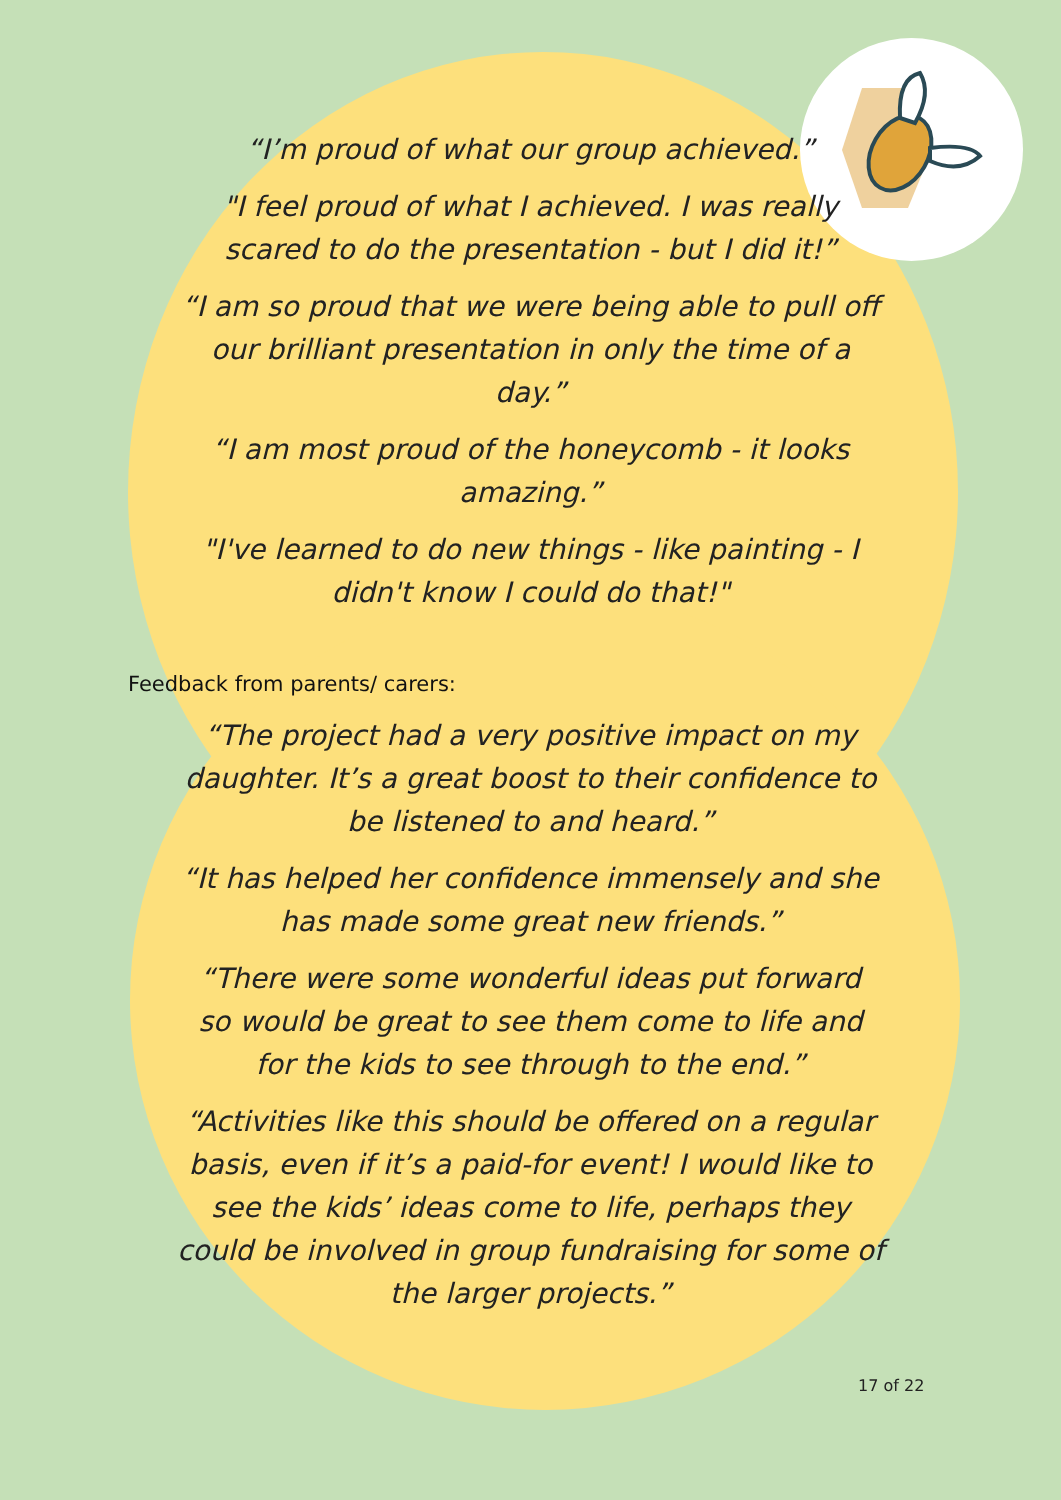“I’m proud of what our group achieved.”
"I feel proud of what I achieved. I was really scared to do the presentation - but I did it!”
“I am so proud that we were being able to pull off our brilliant presentation in only the time of a day.”
“I am most proud of the honeycomb - it looks amazing.”
"I've learned to do new things - like painting - I didn't know I could do that!"
Feedback from parents/ carers:
“The project had a very positive impact on my daughter. It’s a great boost to their confidence to be listened to and heard.”
“It has helped her confidence immensely and she has made some great new friends.”
“There were some wonderful ideas put forward so would be great to see them come to life and for the kids to see through to the end.”
“Activities like this should be offered on a regular basis, even if it’s a paid-for event! I would like to see the kids’ ideas come to life, perhaps they could be involved in group fundraising for some of the larger projects.”
17 of 22